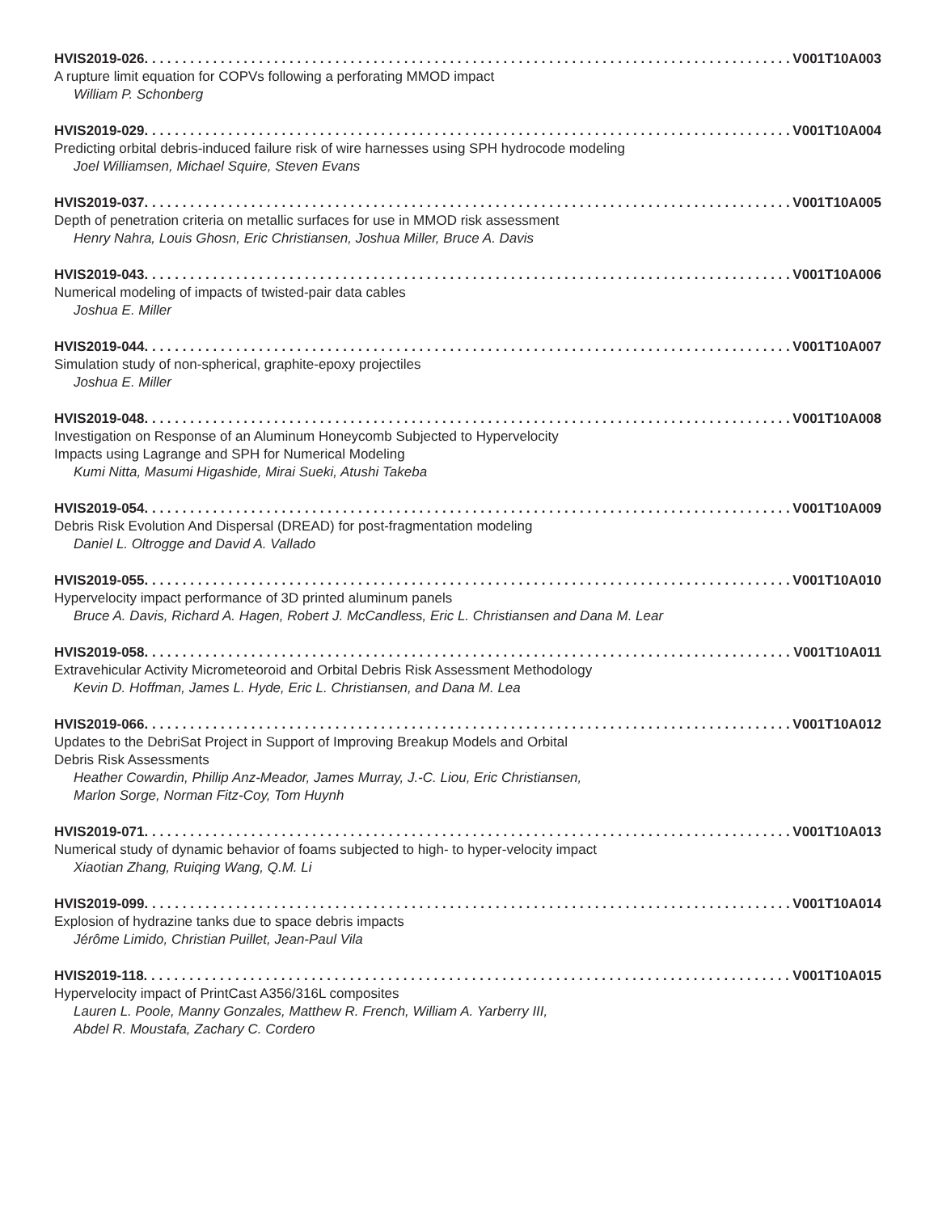HVIS2019-026 V001T10A003
A rupture limit equation for COPVs following a perforating MMOD impact
William P. Schonberg
HVIS2019-029 V001T10A004
Predicting orbital debris-induced failure risk of wire harnesses using SPH hydrocode modeling
Joel Williamsen, Michael Squire, Steven Evans
HVIS2019-037 V001T10A005
Depth of penetration criteria on metallic surfaces for use in MMOD risk assessment
Henry Nahra, Louis Ghosn, Eric Christiansen, Joshua Miller, Bruce A. Davis
HVIS2019-043 V001T10A006
Numerical modeling of impacts of twisted-pair data cables
Joshua E. Miller
HVIS2019-044 V001T10A007
Simulation study of non-spherical, graphite-epoxy projectiles
Joshua E. Miller
HVIS2019-048 V001T10A008
Investigation on Response of an Aluminum Honeycomb Subjected to Hypervelocity
Impacts using Lagrange and SPH for Numerical Modeling
Kumi Nitta, Masumi Higashide, Mirai Sueki, Atushi Takeba
HVIS2019-054 V001T10A009
Debris Risk Evolution And Dispersal (DREAD) for post-fragmentation modeling
Daniel L. Oltrogge and David A. Vallado
HVIS2019-055 V001T10A010
Hypervelocity impact performance of 3D printed aluminum panels
Bruce A. Davis, Richard A. Hagen, Robert J. McCandless, Eric L. Christiansen and Dana M. Lear
HVIS2019-058 V001T10A011
Extravehicular Activity Micrometeoroid and Orbital Debris Risk Assessment Methodology
Kevin D. Hoffman, James L. Hyde, Eric L. Christiansen, and Dana M. Lea
HVIS2019-066 V001T10A012
Updates to the DebriSat Project in Support of Improving Breakup Models and Orbital
Debris Risk Assessments
Heather Cowardin, Phillip Anz-Meador, James Murray, J.-C. Liou, Eric Christiansen,
Marlon Sorge, Norman Fitz-Coy, Tom Huynh
HVIS2019-071 V001T10A013
Numerical study of dynamic behavior of foams subjected to high- to hyper-velocity impact
Xiaotian Zhang, Ruiqing Wang, Q.M. Li
HVIS2019-099 V001T10A014
Explosion of hydrazine tanks due to space debris impacts
Jérôme Limido, Christian Puillet, Jean-Paul Vila
HVIS2019-118 V001T10A015
Hypervelocity impact of PrintCast A356/316L composites
Lauren L. Poole, Manny Gonzales, Matthew R. French, William A. Yarberry III,
Abdel R. Moustafa, Zachary C. Cordero